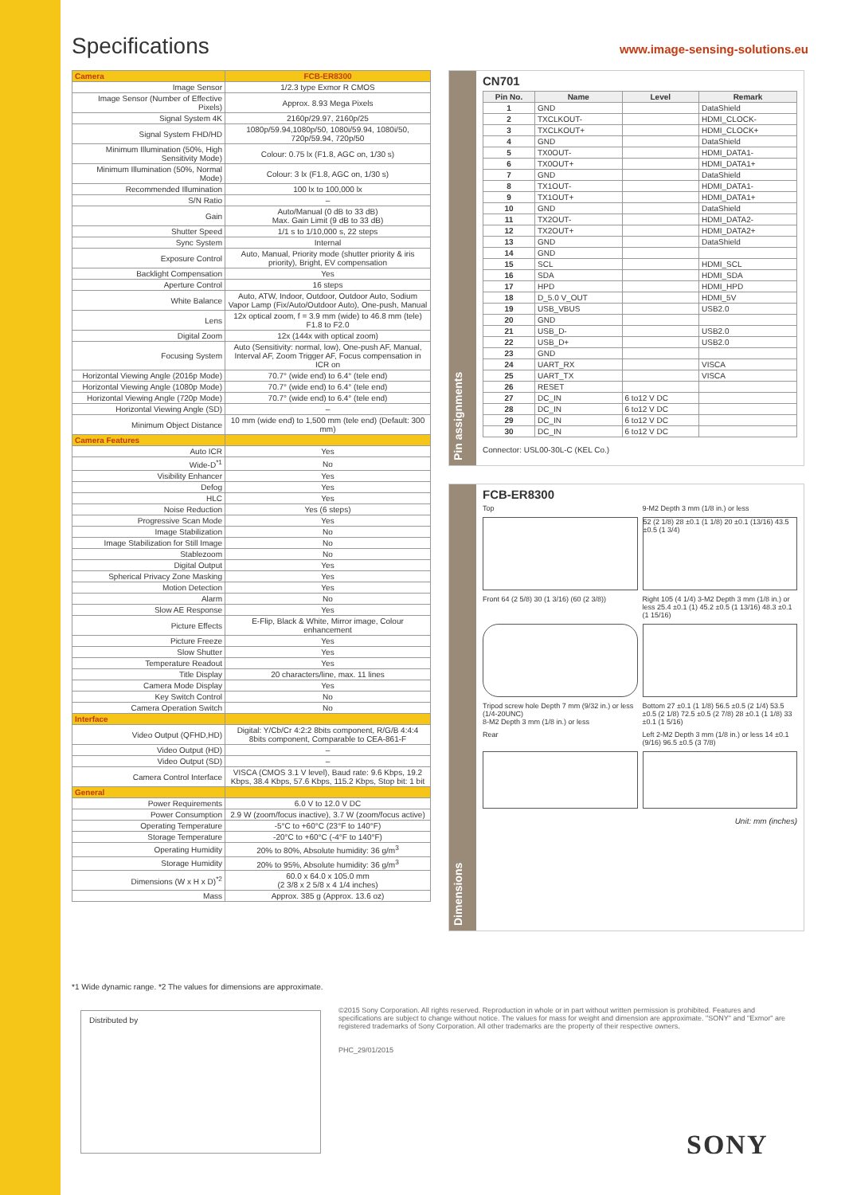Specifications
www.image-sensing-solutions.eu
| Camera | FCB-ER8300 |
| Image Sensor | 1/2.3 type Exmor R CMOS |
| Image Sensor (Number of Effective Pixels) | Approx. 8.93 Mega Pixels |
| Signal System 4K | 2160p/29.97, 2160p/25 |
| Signal System FHD/HD | 1080p/59.94,1080p/50, 1080i/59.94, 1080i/50, 720p/59.94, 720p/50 |
| Minimum Illumination (50%, High Sensitivity Mode) | Colour: 0.75 lx (F1.8, AGC on, 1/30 s) |
| Minimum Illumination (50%, Normal Mode) | Colour: 3 lx (F1.8, AGC on, 1/30 s) |
| Recommended Illumination | 100 lx to 100,000 lx |
| S/N Ratio | – |
| Gain | Auto/Manual (0 dB to 33 dB) Max. Gain Limit (9 dB to 33 dB) |
| Shutter Speed | 1/1 s to 1/10,000 s, 22 steps |
| Sync System | Internal |
| Exposure Control | Auto, Manual, Priority mode (shutter priority & iris priority), Bright, EV compensation |
| Backlight Compensation | Yes |
| Aperture Control | 16 steps |
| White Balance | Auto, ATW, Indoor, Outdoor, Outdoor Auto, Sodium Vapor Lamp (Fix/Auto/Outdoor Auto), One-push, Manual |
| Lens | 12x optical zoom, f = 3.9 mm (wide) to 46.8 mm (tele) F1.8 to F2.0 |
| Digital Zoom | 12x (144x with optical zoom) |
| Focusing System | Auto (Sensitivity: normal, low), One-push AF, Manual, Interval AF, Zoom Trigger AF, Focus compensation in ICR on |
| Horizontal Viewing Angle (2016p Mode) | 70.7° (wide end) to 6.4° (tele end) |
| Horizontal Viewing Angle (1080p Mode) | 70.7° (wide end) to 6.4° (tele end) |
| Horizontal Viewing Angle (720p Mode) | 70.7° (wide end) to 6.4° (tele end) |
| Horizontal Viewing Angle (SD) | – |
| Minimum Object Distance | 10 mm (wide end) to 1,500 mm (tele end) (Default: 300 mm) |
| Camera Features | |
| Auto ICR | Yes |
| Wide-D<sup>*1</sup> | No |
| Visibility Enhancer | Yes |
| Defog | Yes |
| HLC | Yes |
| Noise Reduction | Yes (6 steps) |
| Progressive Scan Mode | Yes |
| Image Stabilization | No |
| Image Stabilization for Still Image | No |
| Stablezoom | No |
| Digital Output | Yes |
| Spherical Privacy Zone Masking | Yes |
| Motion Detection | Yes |
| Alarm | No |
| Slow AE Response | Yes |
| Picture Effects | E-Flip, Black & White, Mirror image, Colour enhancement |
| Picture Freeze | Yes |
| Slow Shutter | Yes |
| Temperature Readout | Yes |
| Title Display | 20 characters/line, max. 11 lines |
| Camera Mode Display | Yes |
| Key Switch Control | No |
| Camera Operation Switch | No |
| Interface | |
| Video Output (QFHD,HD) | Digital: Y/Cb/Cr 4:2:2 8bits component, R/G/B 4:4:4 8bits component, Comparable to CEA-861-F |
| Video Output (HD) | – |
| Video Output (SD) | – |
| Camera Control Interface | VISCA (CMOS 3.1 V level), Baud rate: 9.6 Kbps, 19.2 Kbps, 38.4 Kbps, 57.6 Kbps, 115.2 Kbps, Stop bit: 1 bit |
| General | |
| Power Requirements | 6.0 V to 12.0 V DC |
| Power Consumption | 2.9 W (zoom/focus inactive), 3.7 W (zoom/focus active) |
| Operating Temperature | -5°C to +60°C (23°F to 140°F) |
| Storage Temperature | -20°C to +60°C (-4°F to 140°F) |
| Operating Humidity | 20% to 80%, Absolute humidity: 36 g/m<sup>3</sup> |
| Storage Humidity | 20% to 95%, Absolute humidity: 36 g/m<sup>3</sup> |
| Dimensions (W x H x D)<sup>*2</sup> | 60.0 x 64.0 x 105.0 mm (2 3/8 x 2 5/8 x 4 1/4 inches) |
| Mass | Approx. 385 g (Approx. 13.6 oz) |
Pin assignments
CN701
| Pin No. | Name | Level | Remark |
| --- | --- | --- | --- |
| 1 | GND | | DataShield |
| 2 | TXCLKOUT- | | HDMI_CLOCK- |
| 3 | TXCLKOUT+ | | HDMI_CLOCK+ |
| 4 | GND | | DataShield |
| 5 | TX0OUT- | | HDMI_DATA1- |
| 6 | TX0OUT+ | | HDMI_DATA1+ |
| 7 | GND | | DataShield |
| 8 | TX1OUT- | | HDMI_DATA1- |
| 9 | TX1OUT+ | | HDMI_DATA1+ |
| 10 | GND | | DataShield |
| 11 | TX2OUT- | | HDMI_DATA2- |
| 12 | TX2OUT+ | | HDMI_DATA2+ |
| 13 | GND | | DataShield |
| 14 | GND | | |
| 15 | SCL | | HDMI_SCL |
| 16 | SDA | | HDMI_SDA |
| 17 | HPD | | HDMI_HPD |
| 18 | D_5.0 V_OUT | | HDMI_5V |
| 19 | USB_VBUS | | USB2.0 |
| 20 | GND | | |
| 21 | USB_D- | | USB2.0 |
| 22 | USB_D+ | | USB2.0 |
| 23 | GND | | |
| 24 | UART_RX | | VISCA |
| 25 | UART_TX | | VISCA |
| 26 | RESET | | |
| 27 | DC_IN | 6 to12 V DC | |
| 28 | DC_IN | 6 to12 V DC | |
| 29 | DC_IN | 6 to12 V DC | |
| 30 | DC_IN | 6 to12 V DC | |
Connector: USL00-30L-C (KEL Co.)
Dimensions
FCB-ER8300
Top
9-M2 Depth 3 mm (1/8 in.) or less
52 (2 1/8) 28 ±0.1 (1 1/8) 20 ±0.1 (13/16) 43.5 ±0.5 (1 3/4)
Front 64 (2 5/8) 30 (1 3/16) (60 (2 3/8))
Right 105 (4 1/4) 3-M2 Depth 3 mm (1/8 in.) or less 25.4 ±0.1 (1) 45.2 ±0.5 (1 13/16) 48.3 ±0.1 (1 15/16)
Tripod screw hole Depth 7 mm (9/32 in.) or less (1/4-20UNC)
8-M2 Depth 3 mm (1/8 in.) or less
Bottom 27 ±0.1 (1 1/8) 56.5 ±0.5 (2 1/4) 53.5 ±0.5 (2 1/8) 72.5 ±0.5 (2 7/8) 28 ±0.1 (1 1/8) 33 ±0.1 (1 5/16)
Rear
Left 2-M2 Depth 3 mm (1/8 in.) or less 14 ±0.1 (9/16) 96.5 ±0.5 (3 7/8)
Unit: mm (inches)
*1 Wide dynamic range. *2 The values for dimensions are approximate.
Distributed by
©2015 Sony Corporation. All rights reserved. Reproduction in whole or in part without written permission is prohibited. Features and specifications are subject to change without notice. The values for mass for weight and dimension are approximate. "SONY" and "Exmor" are registered trademarks of Sony Corporation. All other trademarks are the property of their respective owners.
PHC_29/01/2015
SONY